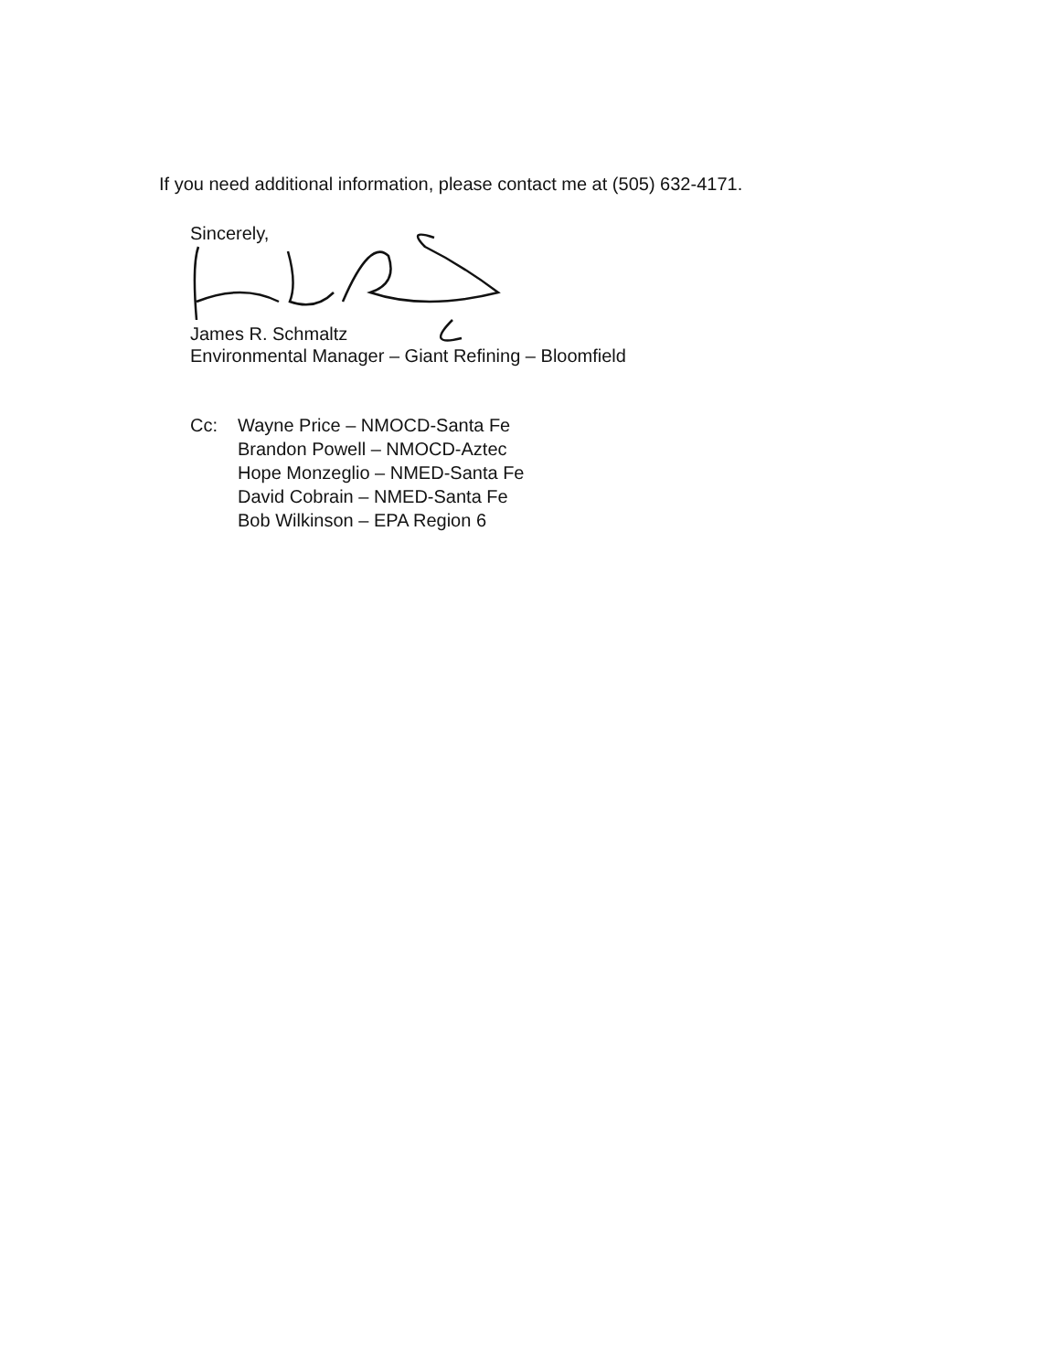If you need additional information, please contact me at (505) 632-4171.
Sincerely,
James R. Schmaltz
Environmental Manager – Giant Refining – Bloomfield
Cc: Wayne Price – NMOCD-Santa Fe
Brandon Powell – NMOCD-Aztec
Hope Monzeglio – NMED-Santa Fe
David Cobrain – NMED-Santa Fe
Bob Wilkinson – EPA Region 6